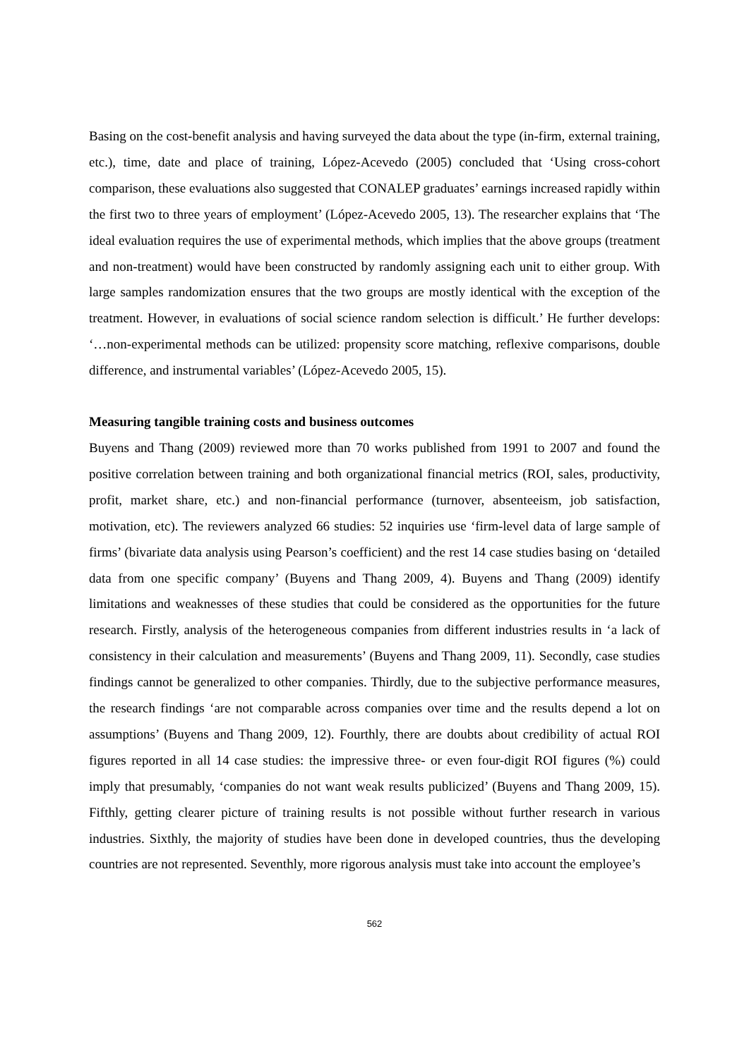Basing on the cost-benefit analysis and having surveyed the data about the type (in-firm, external training, etc.), time, date and place of training, López-Acevedo (2005) concluded that ‘Using cross-cohort comparison, these evaluations also suggested that CONALEP graduates’ earnings increased rapidly within the first two to three years of employment’ (López-Acevedo 2005, 13). The researcher explains that ‘The ideal evaluation requires the use of experimental methods, which implies that the above groups (treatment and non-treatment) would have been constructed by randomly assigning each unit to either group. With large samples randomization ensures that the two groups are mostly identical with the exception of the treatment. However, in evaluations of social science random selection is difficult.’ He further develops: ‘…non-experimental methods can be utilized: propensity score matching, reflexive comparisons, double difference, and instrumental variables’ (López-Acevedo 2005, 15).
Measuring tangible training costs and business outcomes
Buyens and Thang (2009) reviewed more than 70 works published from 1991 to 2007 and found the positive correlation between training and both organizational financial metrics (ROI, sales, productivity, profit, market share, etc.) and non-financial performance (turnover, absenteeism, job satisfaction, motivation, etc). The reviewers analyzed 66 studies: 52 inquiries use ‘firm-level data of large sample of firms’ (bivariate data analysis using Pearson’s coefficient) and the rest 14 case studies basing on ‘detailed data from one specific company’ (Buyens and Thang 2009, 4). Buyens and Thang (2009) identify limitations and weaknesses of these studies that could be considered as the opportunities for the future research. Firstly, analysis of the heterogeneous companies from different industries results in ‘a lack of consistency in their calculation and measurements’ (Buyens and Thang 2009, 11). Secondly, case studies findings cannot be generalized to other companies. Thirdly, due to the subjective performance measures, the research findings ‘are not comparable across companies over time and the results depend a lot on assumptions’ (Buyens and Thang 2009, 12). Fourthly, there are doubts about credibility of actual ROI figures reported in all 14 case studies: the impressive three- or even four-digit ROI figures (%) could imply that presumably, ‘companies do not want weak results publicized’ (Buyens and Thang 2009, 15). Fifthly, getting clearer picture of training results is not possible without further research in various industries. Sixthly, the majority of studies have been done in developed countries, thus the developing countries are not represented. Seventhly, more rigorous analysis must take into account the employee’s
562